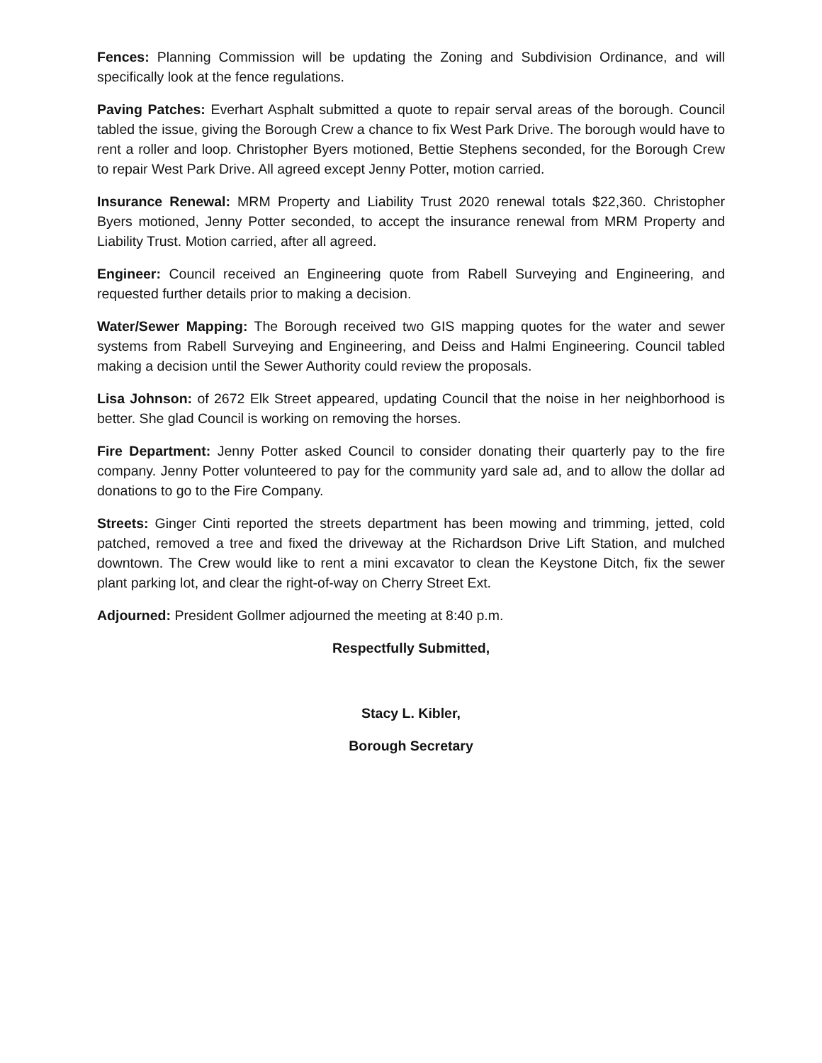Fences: Planning Commission will be updating the Zoning and Subdivision Ordinance, and will specifically look at the fence regulations.
Paving Patches: Everhart Asphalt submitted a quote to repair serval areas of the borough. Council tabled the issue, giving the Borough Crew a chance to fix West Park Drive. The borough would have to rent a roller and loop. Christopher Byers motioned, Bettie Stephens seconded, for the Borough Crew to repair West Park Drive. All agreed except Jenny Potter, motion carried.
Insurance Renewal: MRM Property and Liability Trust 2020 renewal totals $22,360. Christopher Byers motioned, Jenny Potter seconded, to accept the insurance renewal from MRM Property and Liability Trust. Motion carried, after all agreed.
Engineer: Council received an Engineering quote from Rabell Surveying and Engineering, and requested further details prior to making a decision.
Water/Sewer Mapping: The Borough received two GIS mapping quotes for the water and sewer systems from Rabell Surveying and Engineering, and Deiss and Halmi Engineering. Council tabled making a decision until the Sewer Authority could review the proposals.
Lisa Johnson: of 2672 Elk Street appeared, updating Council that the noise in her neighborhood is better. She glad Council is working on removing the horses.
Fire Department: Jenny Potter asked Council to consider donating their quarterly pay to the fire company. Jenny Potter volunteered to pay for the community yard sale ad, and to allow the dollar ad donations to go to the Fire Company.
Streets: Ginger Cinti reported the streets department has been mowing and trimming, jetted, cold patched, removed a tree and fixed the driveway at the Richardson Drive Lift Station, and mulched downtown. The Crew would like to rent a mini excavator to clean the Keystone Ditch, fix the sewer plant parking lot, and clear the right-of-way on Cherry Street Ext.
Adjourned: President Gollmer adjourned the meeting at 8:40 p.m.
Respectfully Submitted,
Stacy L. Kibler,
Borough Secretary